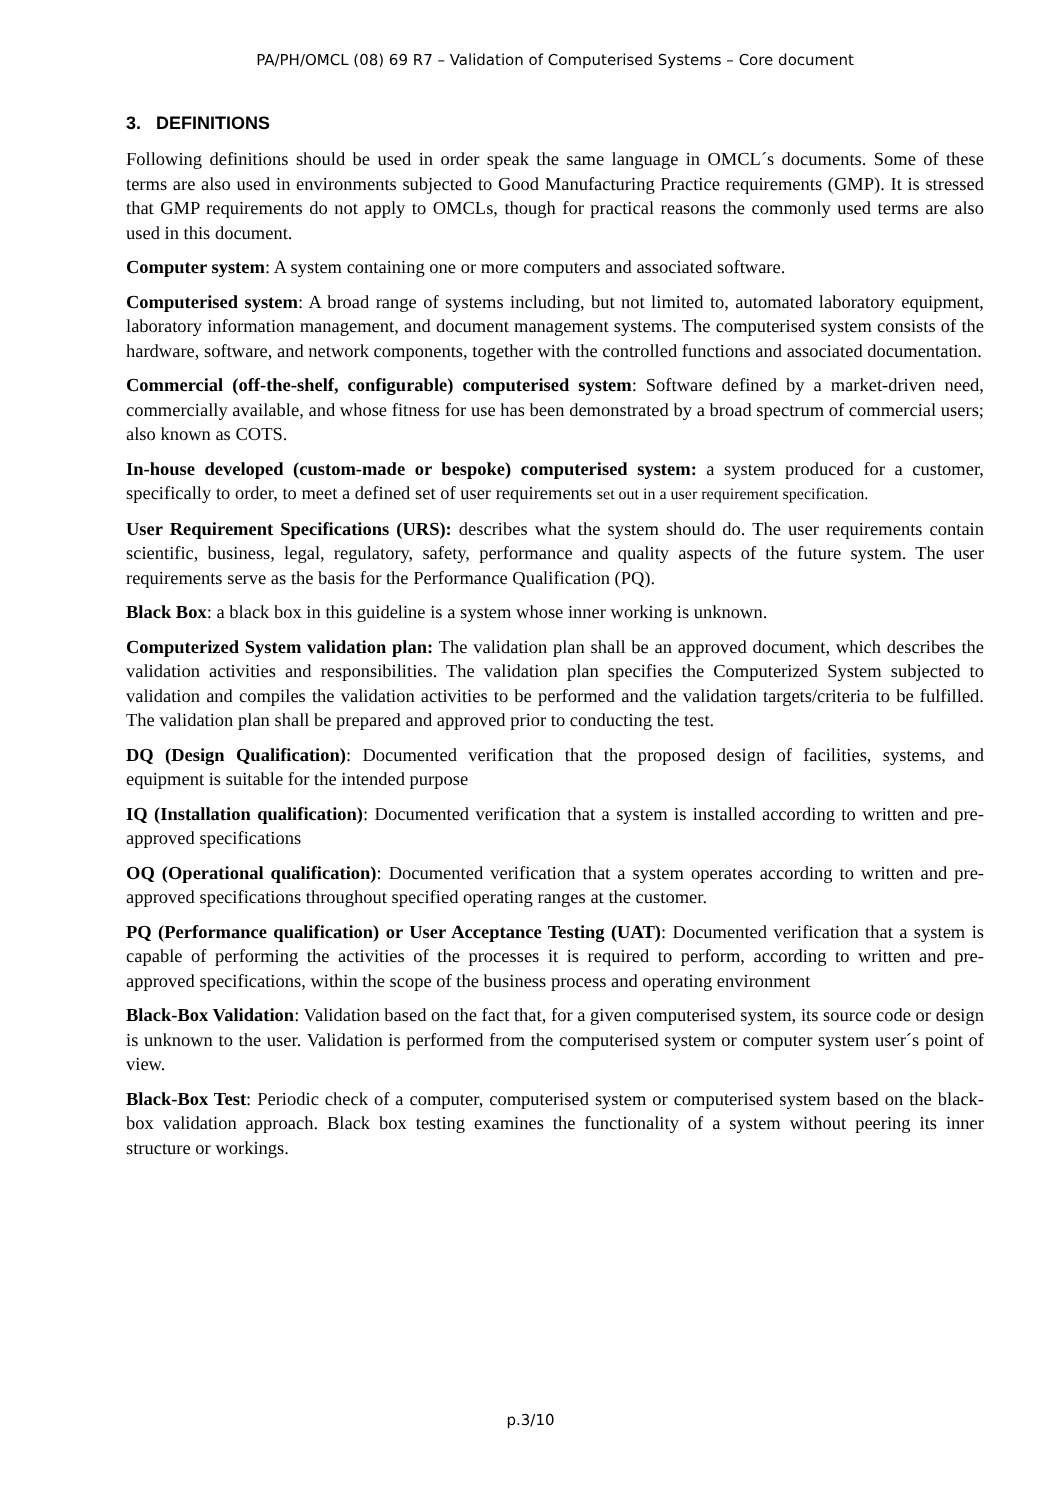PA/PH/OMCL (08) 69 R7 – Validation of Computerised Systems – Core document
3. DEFINITIONS
Following definitions should be used in order speak the same language in OMCL´s documents. Some of these terms are also used in environments subjected to Good Manufacturing Practice requirements (GMP). It is stressed that GMP requirements do not apply to OMCLs, though for practical reasons the commonly used terms are also used in this document.
Computer system: A system containing one or more computers and associated software.
Computerised system: A broad range of systems including, but not limited to, automated laboratory equipment, laboratory information management, and document management systems. The computerised system consists of the hardware, software, and network components, together with the controlled functions and associated documentation.
Commercial (off-the-shelf, configurable) computerised system: Software defined by a market-driven need, commercially available, and whose fitness for use has been demonstrated by a broad spectrum of commercial users; also known as COTS.
In-house developed (custom-made or bespoke) computerised system: a system produced for a customer, specifically to order, to meet a defined set of user requirements set out in a user requirement specification.
User Requirement Specifications (URS): describes what the system should do. The user requirements contain scientific, business, legal, regulatory, safety, performance and quality aspects of the future system. The user requirements serve as the basis for the Performance Qualification (PQ).
Black Box: a black box in this guideline is a system whose inner working is unknown.
Computerized System validation plan: The validation plan shall be an approved document, which describes the validation activities and responsibilities. The validation plan specifies the Computerized System subjected to validation and compiles the validation activities to be performed and the validation targets/criteria to be fulfilled. The validation plan shall be prepared and approved prior to conducting the test.
DQ (Design Qualification): Documented verification that the proposed design of facilities, systems, and equipment is suitable for the intended purpose
IQ (Installation qualification): Documented verification that a system is installed according to written and pre-approved specifications
OQ (Operational qualification): Documented verification that a system operates according to written and pre-approved specifications throughout specified operating ranges at the customer.
PQ (Performance qualification) or User Acceptance Testing (UAT): Documented verification that a system is capable of performing the activities of the processes it is required to perform, according to written and pre-approved specifications, within the scope of the business process and operating environment
Black-Box Validation: Validation based on the fact that, for a given computerised system, its source code or design is unknown to the user. Validation is performed from the computerised system or computer system user´s point of view.
Black-Box Test: Periodic check of a computer, computerised system or computerised system based on the black-box validation approach. Black box testing examines the functionality of a system without peering its inner structure or workings.
p.3/10